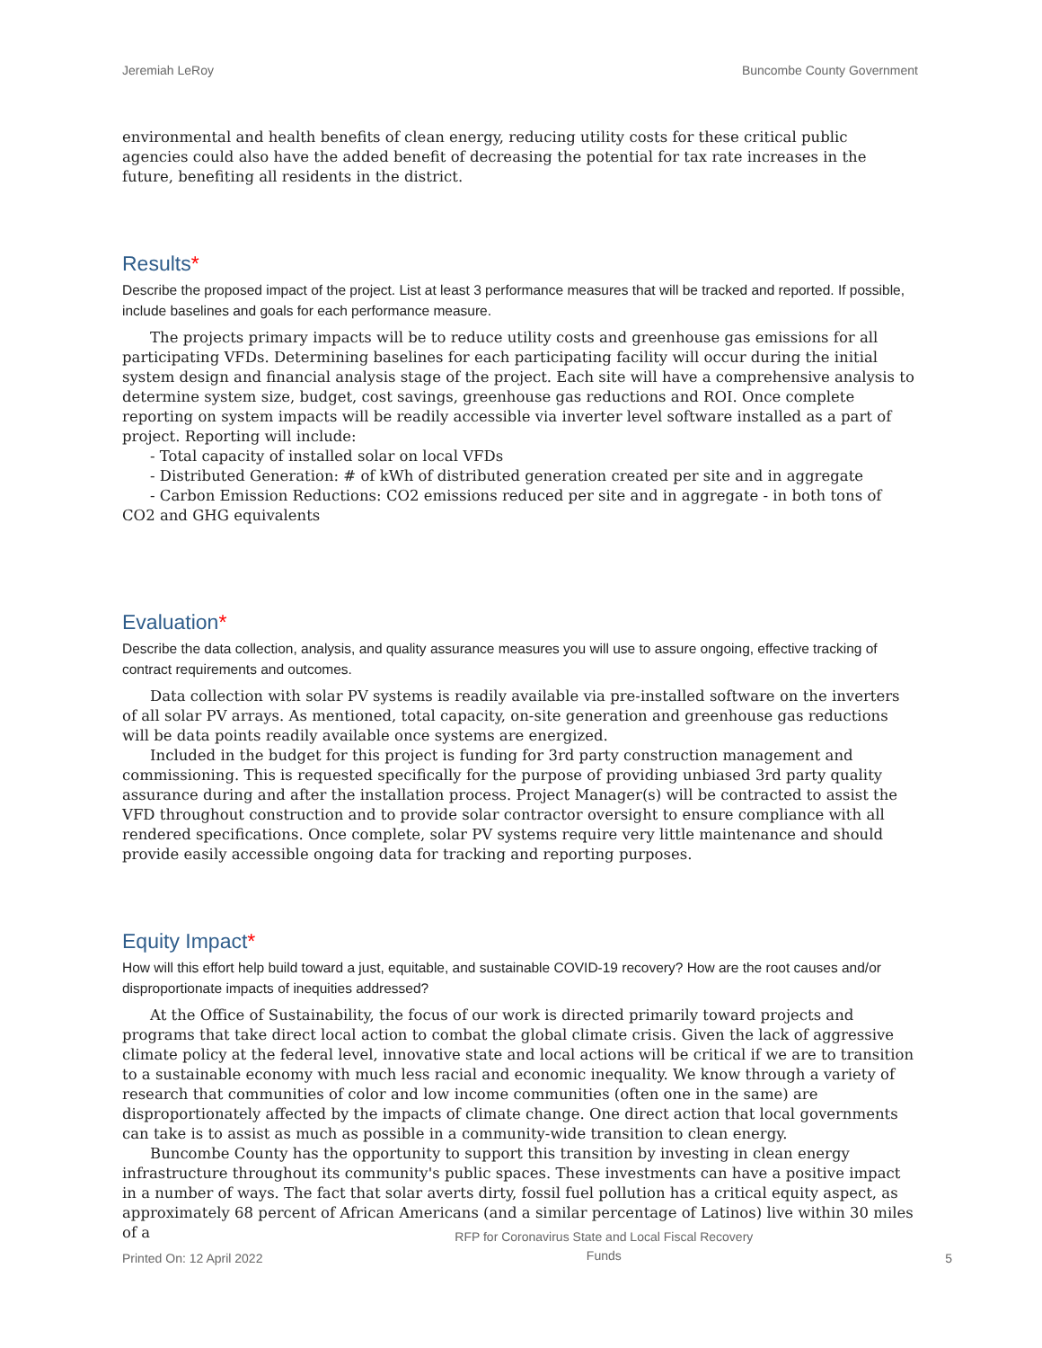Jeremiah LeRoy Buncombe County Government
environmental and health benefits of clean energy, reducing utility costs for these critical public agencies could also have the added benefit of decreasing the potential for tax rate increases in the future, benefiting all residents in the district.
Results*
Describe the proposed impact of the project. List at least 3 performance measures that will be tracked and reported. If possible, include baselines and goals for each performance measure.
The projects primary impacts will be to reduce utility costs and greenhouse gas emissions for all participating VFDs. Determining baselines for each participating facility will occur during the initial system design and financial analysis stage of the project. Each site will have a comprehensive analysis to determine system size, budget, cost savings, greenhouse gas reductions and ROI. Once complete reporting on system impacts will be readily accessible via inverter level software installed as a part of project. Reporting will include:
- Total capacity of installed solar on local VFDs
- Distributed Generation: # of kWh of distributed generation created per site and in aggregate
- Carbon Emission Reductions: CO2 emissions reduced per site and in aggregate - in both tons of CO2 and GHG equivalents
Evaluation*
Describe the data collection, analysis, and quality assurance measures you will use to assure ongoing, effective tracking of contract requirements and outcomes.
Data collection with solar PV systems is readily available via pre-installed software on the inverters of all solar PV arrays. As mentioned, total capacity, on-site generation and greenhouse gas reductions will be data points readily available once systems are energized.
Included in the budget for this project is funding for 3rd party construction management and commissioning. This is requested specifically for the purpose of providing unbiased 3rd party quality assurance during and after the installation process. Project Manager(s) will be contracted to assist the VFD throughout construction and to provide solar contractor oversight to ensure compliance with all rendered specifications. Once complete, solar PV systems require very little maintenance and should provide easily accessible ongoing data for tracking and reporting purposes.
Equity Impact*
How will this effort help build toward a just, equitable, and sustainable COVID-19 recovery? How are the root causes and/or disproportionate impacts of inequities addressed?
At the Office of Sustainability, the focus of our work is directed primarily toward projects and programs that take direct local action to combat the global climate crisis. Given the lack of aggressive climate policy at the federal level, innovative state and local actions will be critical if we are to transition to a sustainable economy with much less racial and economic inequality. We know through a variety of research that communities of color and low income communities (often one in the same) are disproportionately affected by the impacts of climate change. One direct action that local governments can take is to assist as much as possible in a community-wide transition to clean energy.
Buncombe County has the opportunity to support this transition by investing in clean energy infrastructure throughout its community's public spaces. These investments can have a positive impact in a number of ways. The fact that solar averts dirty, fossil fuel pollution has a critical equity aspect, as approximately 68 percent of African Americans (and a similar percentage of Latinos) live within 30 miles of a
Printed On: 12 April 2022 RFP for Coronavirus State and Local Fiscal Recovery
Funds 5